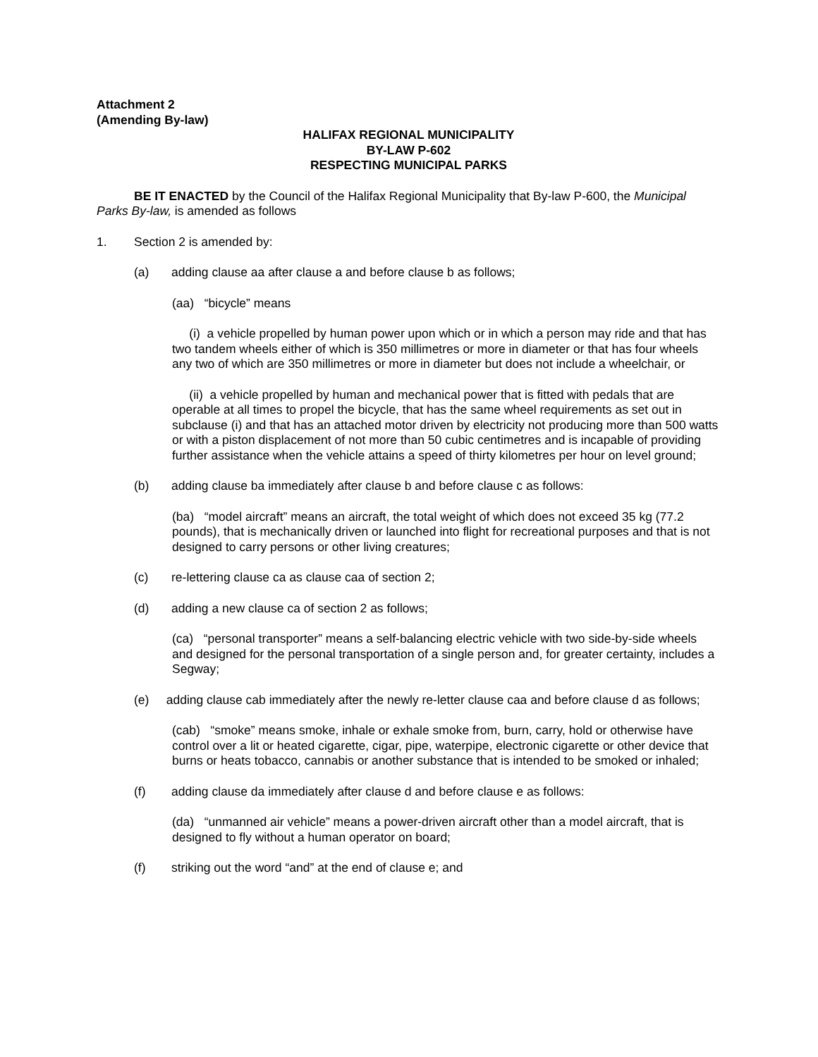Attachment 2
(Amending By-law)
HALIFAX REGIONAL MUNICIPALITY
BY-LAW P-602
RESPECTING MUNICIPAL PARKS
BE IT ENACTED by the Council of the Halifax Regional Municipality that By-law P-600, the Municipal Parks By-law, is amended as follows
1. Section 2 is amended by:
(a) adding clause aa after clause a and before clause b as follows;
(aa) “bicycle” means
(i) a vehicle propelled by human power upon which or in which a person may ride and that has two tandem wheels either of which is 350 millimetres or more in diameter or that has four wheels any two of which are 350 millimetres or more in diameter but does not include a wheelchair, or
(ii) a vehicle propelled by human and mechanical power that is fitted with pedals that are operable at all times to propel the bicycle, that has the same wheel requirements as set out in subclause (i) and that has an attached motor driven by electricity not producing more than 500 watts or with a piston displacement of not more than 50 cubic centimetres and is incapable of providing further assistance when the vehicle attains a speed of thirty kilometres per hour on level ground;
(b) adding clause ba immediately after clause b and before clause c as follows:
(ba) “model aircraft” means an aircraft, the total weight of which does not exceed 35 kg (77.2 pounds), that is mechanically driven or launched into flight for recreational purposes and that is not designed to carry persons or other living creatures;
(c) re-lettering clause ca as clause caa of section 2;
(d) adding a new clause ca of section 2 as follows;
(ca) “personal transporter” means a self-balancing electric vehicle with two side-by-side wheels and designed for the personal transportation of a single person and, for greater certainty, includes a Segway;
(e) adding clause cab immediately after the newly re-letter clause caa and before clause d as follows;
(cab) “smoke” means smoke, inhale or exhale smoke from, burn, carry, hold or otherwise have control over a lit or heated cigarette, cigar, pipe, waterpipe, electronic cigarette or other device that burns or heats tobacco, cannabis or another substance that is intended to be smoked or inhaled;
(f) adding clause da immediately after clause d and before clause e as follows:
(da) “unmanned air vehicle” means a power-driven aircraft other than a model aircraft, that is designed to fly without a human operator on board;
(f) striking out the word “and” at the end of clause e; and